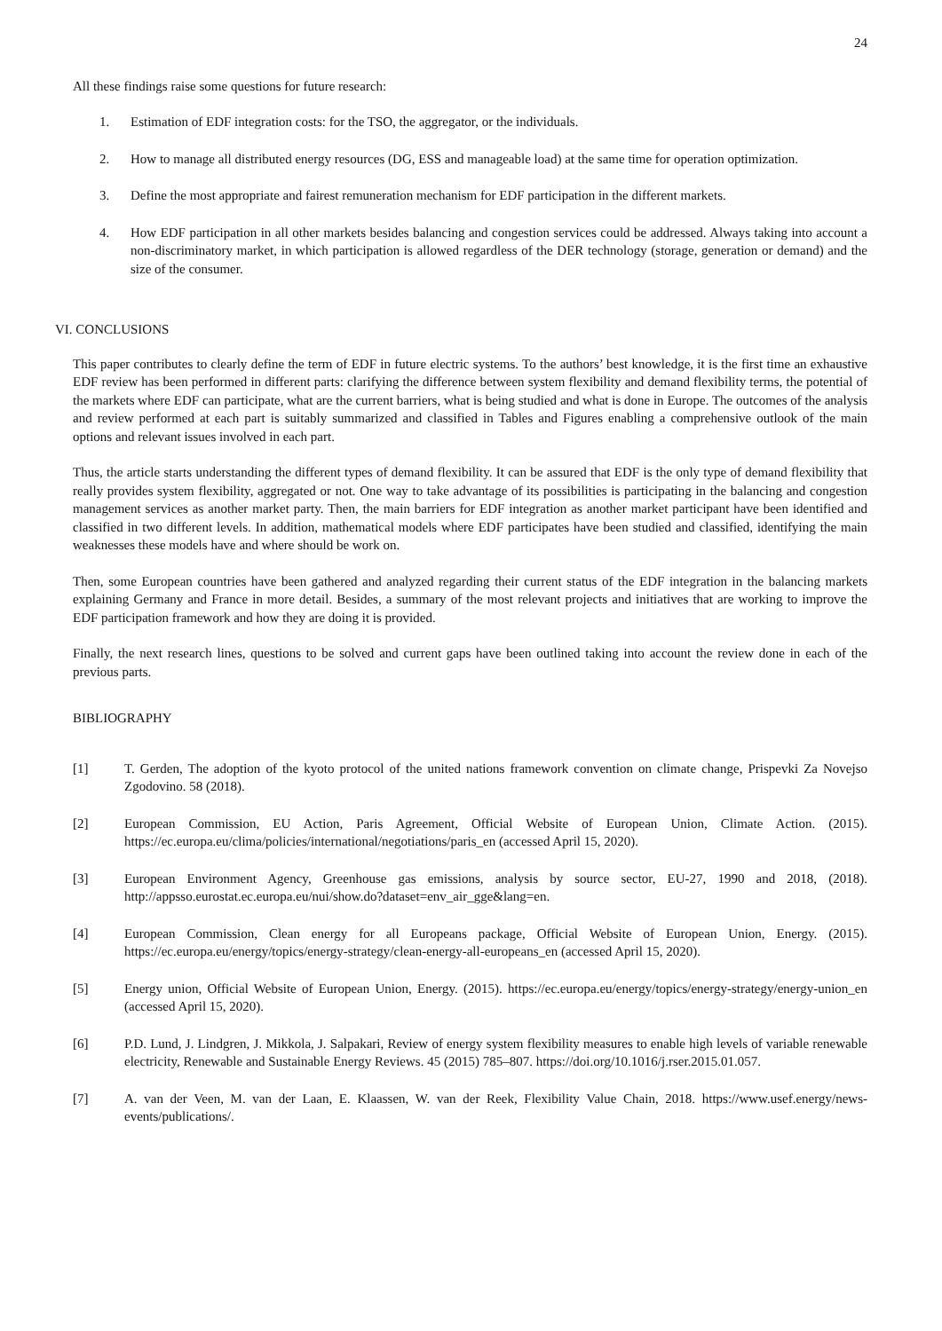24
All these findings raise some questions for future research:
1. Estimation of EDF integration costs: for the TSO, the aggregator, or the individuals.
2. How to manage all distributed energy resources (DG, ESS and manageable load) at the same time for operation optimization.
3. Define the most appropriate and fairest remuneration mechanism for EDF participation in the different markets.
4. How EDF participation in all other markets besides balancing and congestion services could be addressed. Always taking into account a non-discriminatory market, in which participation is allowed regardless of the DER technology (storage, generation or demand) and the size of the consumer.
VI. CONCLUSIONS
This paper contributes to clearly define the term of EDF in future electric systems. To the authors’ best knowledge, it is the first time an exhaustive EDF review has been performed in different parts: clarifying the difference between system flexibility and demand flexibility terms, the potential of the markets where EDF can participate, what are the current barriers, what is being studied and what is done in Europe. The outcomes of the analysis and review performed at each part is suitably summarized and classified in Tables and Figures enabling a comprehensive outlook of the main options and relevant issues involved in each part.
Thus, the article starts understanding the different types of demand flexibility. It can be assured that EDF is the only type of demand flexibility that really provides system flexibility, aggregated or not. One way to take advantage of its possibilities is participating in the balancing and congestion management services as another market party. Then, the main barriers for EDF integration as another market participant have been identified and classified in two different levels. In addition, mathematical models where EDF participates have been studied and classified, identifying the main weaknesses these models have and where should be work on.
Then, some European countries have been gathered and analyzed regarding their current status of the EDF integration in the balancing markets explaining Germany and France in more detail. Besides, a summary of the most relevant projects and initiatives that are working to improve the EDF participation framework and how they are doing it is provided.
Finally, the next research lines, questions to be solved and current gaps have been outlined taking into account the review done in each of the previous parts.
BIBLIOGRAPHY
[1] T. Gerden, The adoption of the kyoto protocol of the united nations framework convention on climate change, Prispevki Za Novejso Zgodovino. 58 (2018).
[2] European Commission, EU Action, Paris Agreement, Official Website of European Union, Climate Action. (2015). https://ec.europa.eu/clima/policies/international/negotiations/paris_en (accessed April 15, 2020).
[3] European Environment Agency, Greenhouse gas emissions, analysis by source sector, EU-27, 1990 and 2018, (2018). http://appsso.eurostat.ec.europa.eu/nui/show.do?dataset=env_air_gge&lang=en.
[4] European Commission, Clean energy for all Europeans package, Official Website of European Union, Energy. (2015). https://ec.europa.eu/energy/topics/energy-strategy/clean-energy-all-europeans_en (accessed April 15, 2020).
[5] Energy union, Official Website of European Union, Energy. (2015). https://ec.europa.eu/energy/topics/energy-strategy/energy-union_en (accessed April 15, 2020).
[6] P.D. Lund, J. Lindgren, J. Mikkola, J. Salpakari, Review of energy system flexibility measures to enable high levels of variable renewable electricity, Renewable and Sustainable Energy Reviews. 45 (2015) 785–807. https://doi.org/10.1016/j.rser.2015.01.057.
[7] A. van der Veen, M. van der Laan, E. Klaassen, W. van der Reek, Flexibility Value Chain, 2018. https://www.usef.energy/news-events/publications/.